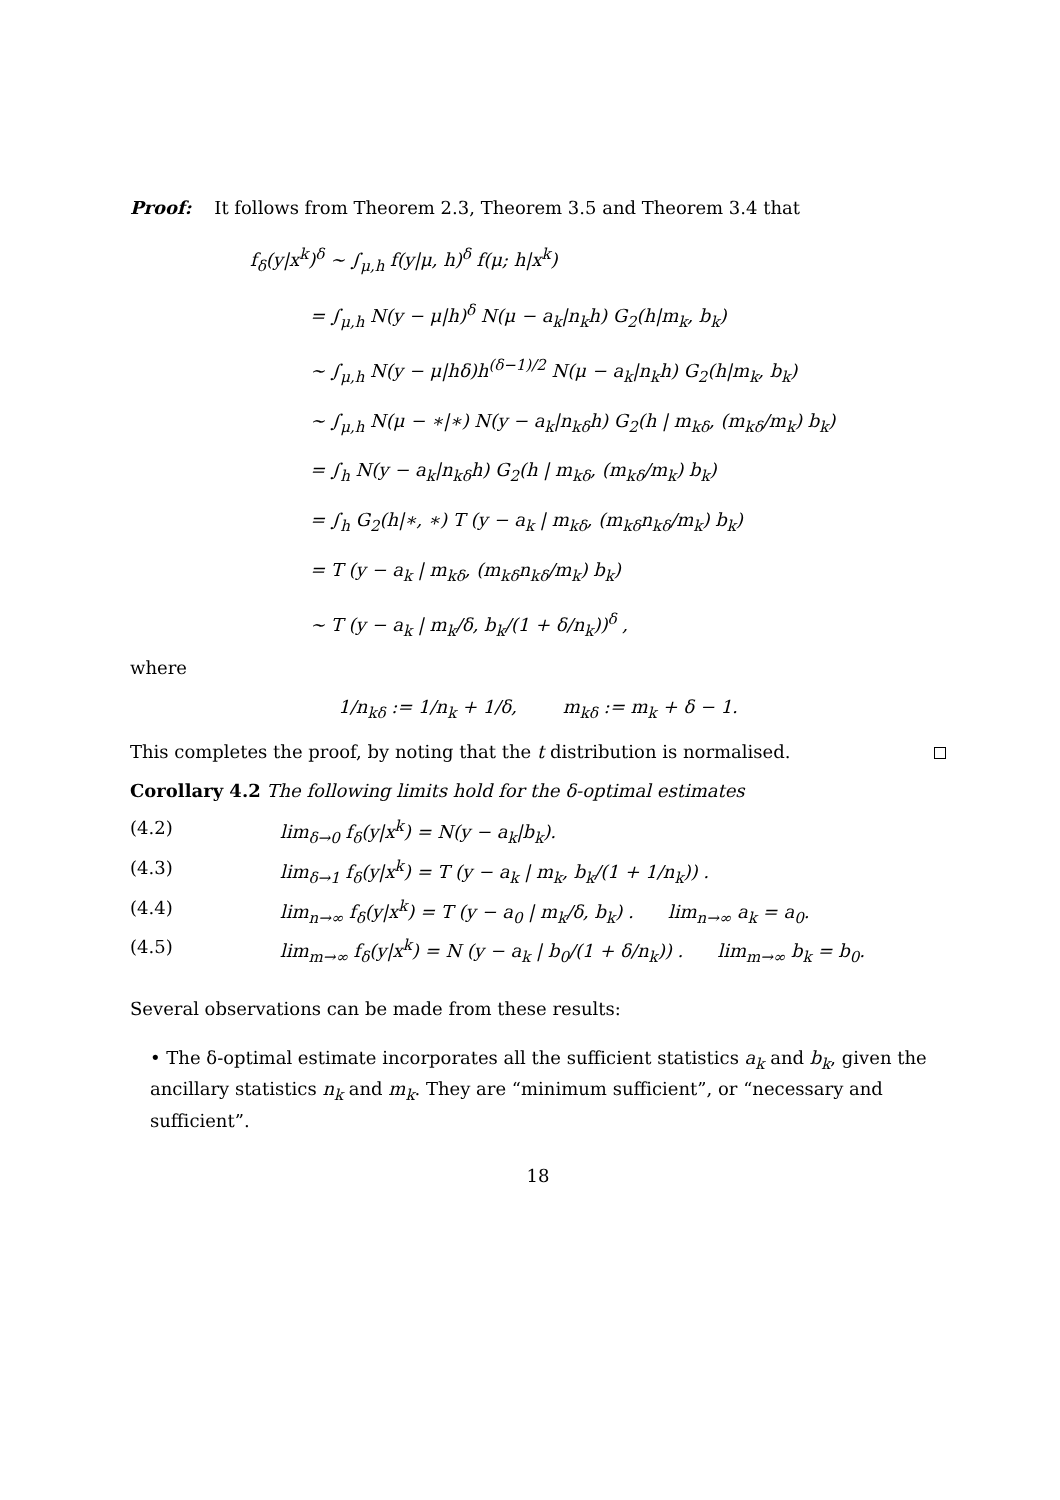Proof: It follows from Theorem 2.3, Theorem 3.5 and Theorem 3.4 that
f<sub>δ</sub>(y|x<sup>k</sup>)<sup>δ</sup> ∼ ∫<sub>μ,h</sub> f(y|μ, h)<sup>δ</sup> f(μ; h|x<sup>k</sup>)
= ∫<sub>μ,h</sub> N(y − μ|h)<sup>δ</sup> N(μ − a<sub>k</sub>|n<sub>k</sub>h) G<sub>2</sub>(h|m<sub>k</sub>, b<sub>k</sub>)
∼ ∫<sub>μ,h</sub> N(y − μ|hδ)h<sup>(δ−1)/2</sup> N(μ − a<sub>k</sub>|n<sub>k</sub>h) G<sub>2</sub>(h|m<sub>k</sub>, b<sub>k</sub>)
∼ ∫<sub>μ,h</sub> N(μ − ∗|∗) N(y − a<sub>k</sub>|n<sub>kδ</sub>h) G<sub>2</sub>(h | m<sub>kδ</sub>, (m<sub>kδ</sub>/m<sub>k</sub>) b<sub>k</sub>)
= ∫<sub>h</sub> N(y − a<sub>k</sub>|n<sub>kδ</sub>h) G<sub>2</sub>(h | m<sub>kδ</sub>, (m<sub>kδ</sub>/m<sub>k</sub>) b<sub>k</sub>)
= ∫<sub>h</sub> G<sub>2</sub>(h|∗, ∗) T (y − a<sub>k</sub> | m<sub>kδ</sub>, (m<sub>kδ</sub>n<sub>kδ</sub>/m<sub>k</sub>) b<sub>k</sub>)
= T (y − a<sub>k</sub> | m<sub>kδ</sub>, (m<sub>kδ</sub>n<sub>kδ</sub>/m<sub>k</sub>) b<sub>k</sub>)
∼ T (y − a<sub>k</sub> | m<sub>k</sub>/δ, b<sub>k</sub>/(1 + δ/n<sub>k</sub>))<sup>δ</sup> ,
where
1/n<sub>kδ</sub> := 1/n<sub>k</sub> + 1/δ, m<sub>kδ</sub> := m<sub>k</sub> + δ − 1.
This completes the proof, by noting that the t distribution is normalised.
Corollary 4.2 The following limits hold for the δ-optimal estimates
(4.2) lim<sub>δ→0</sub> f<sub>δ</sub>(y|x<sup>k</sup>) = N(y − a<sub>k</sub>|b<sub>k</sub>).
(4.3) lim<sub>δ→1</sub> f<sub>δ</sub>(y|x<sup>k</sup>) = T (y − a<sub>k</sub> | m<sub>k</sub>, b<sub>k</sub>/(1 + 1/n<sub>k</sub>)) .
(4.4) lim<sub>n→∞</sub> f<sub>δ</sub>(y|x<sup>k</sup>) = T (y − a<sub>0</sub> | m<sub>k</sub>/δ, b<sub>k</sub>) . lim<sub>n→∞</sub> a<sub>k</sub> = a<sub>0</sub>.
(4.5) lim<sub>m→∞</sub> f<sub>δ</sub>(y|x<sup>k</sup>) = N (y − a<sub>k</sub> | b<sub>0</sub>/(1 + δ/n<sub>k</sub>)) . lim<sub>m→∞</sub> b<sub>k</sub> = b<sub>0</sub>.
Several observations can be made from these results:
• The δ-optimal estimate incorporates all the sufficient statistics a<sub>k</sub> and b<sub>k</sub>, given the ancillary statistics n<sub>k</sub> and m<sub>k</sub>. They are “minimum sufficient”, or “necessary and sufficient”.
18